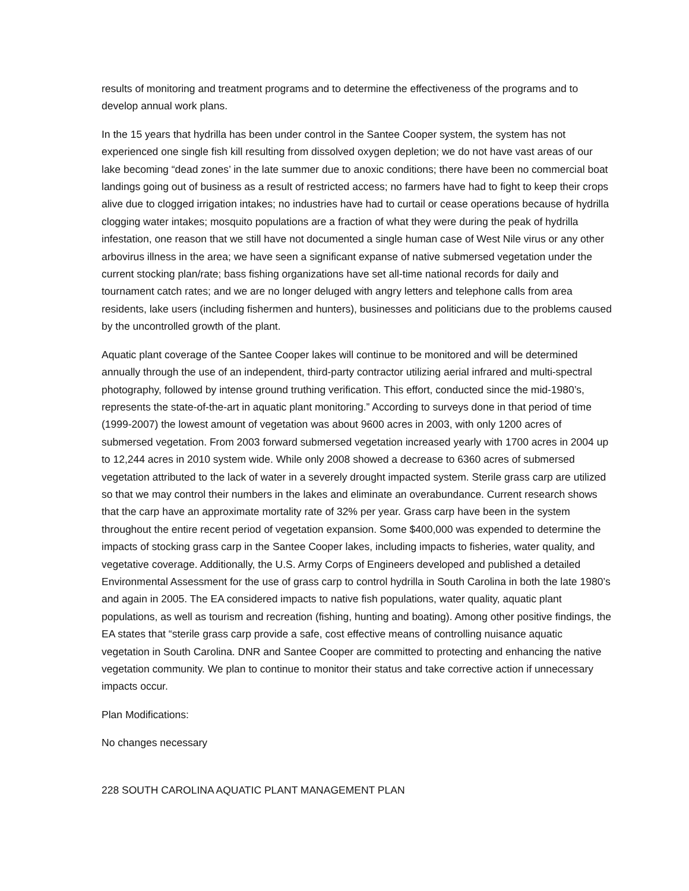results of monitoring and treatment programs and to determine the effectiveness of the programs and to develop annual work plans.
In the 15 years that hydrilla has been under control in the Santee Cooper system, the system has not experienced one single fish kill resulting from dissolved oxygen depletion; we do not have vast areas of our lake becoming “dead zones’ in the late summer due to anoxic conditions; there have been no commercial boat landings going out of business as a result of restricted access; no farmers have had to fight to keep their crops alive due to clogged irrigation intakes; no industries have had to curtail or cease operations because of hydrilla clogging water intakes; mosquito populations are a fraction of what they were during the peak of hydrilla infestation, one reason that we still have not documented a single human case of West Nile virus or any other arbovirus illness in the area; we have seen a significant expanse of native submersed vegetation under the current stocking plan/rate; bass fishing organizations have set all-time national records for daily and tournament catch rates; and we are no longer deluged with angry letters and telephone calls from area residents, lake users (including fishermen and hunters), businesses and politicians due to the problems caused by the uncontrolled growth of the plant.
Aquatic plant coverage of the Santee Cooper lakes will continue to be monitored and will be determined annually through the use of an independent, third-party contractor utilizing aerial infrared and multi-spectral photography, followed by intense ground truthing verification. This effort, conducted since the mid-1980’s, represents the state-of-the-art in aquatic plant monitoring.” According to surveys done in that period of time (1999-2007) the lowest amount of vegetation was about 9600 acres in 2003, with only 1200 acres of submersed vegetation. From 2003 forward submersed vegetation increased yearly with 1700 acres in 2004 up to 12,244 acres in 2010 system wide. While only 2008 showed a decrease to 6360 acres of submersed vegetation attributed to the lack of water in a severely drought impacted system. Sterile grass carp are utilized so that we may control their numbers in the lakes and eliminate an overabundance. Current research shows that the carp have an approximate mortality rate of 32% per year. Grass carp have been in the system throughout the entire recent period of vegetation expansion. Some $400,000 was expended to determine the impacts of stocking grass carp in the Santee Cooper lakes, including impacts to fisheries, water quality, and vegetative coverage. Additionally, the U.S. Army Corps of Engineers developed and published a detailed Environmental Assessment for the use of grass carp to control hydrilla in South Carolina in both the late 1980’s and again in 2005. The EA considered impacts to native fish populations, water quality, aquatic plant populations, as well as tourism and recreation (fishing, hunting and boating). Among other positive findings, the EA states that “sterile grass carp provide a safe, cost effective means of controlling nuisance aquatic vegetation in South Carolina. DNR and Santee Cooper are committed to protecting and enhancing the native vegetation community. We plan to continue to monitor their status and take corrective action if unnecessary impacts occur.
Plan Modifications:
No changes necessary
228 SOUTH CAROLINA AQUATIC PLANT MANAGEMENT PLAN